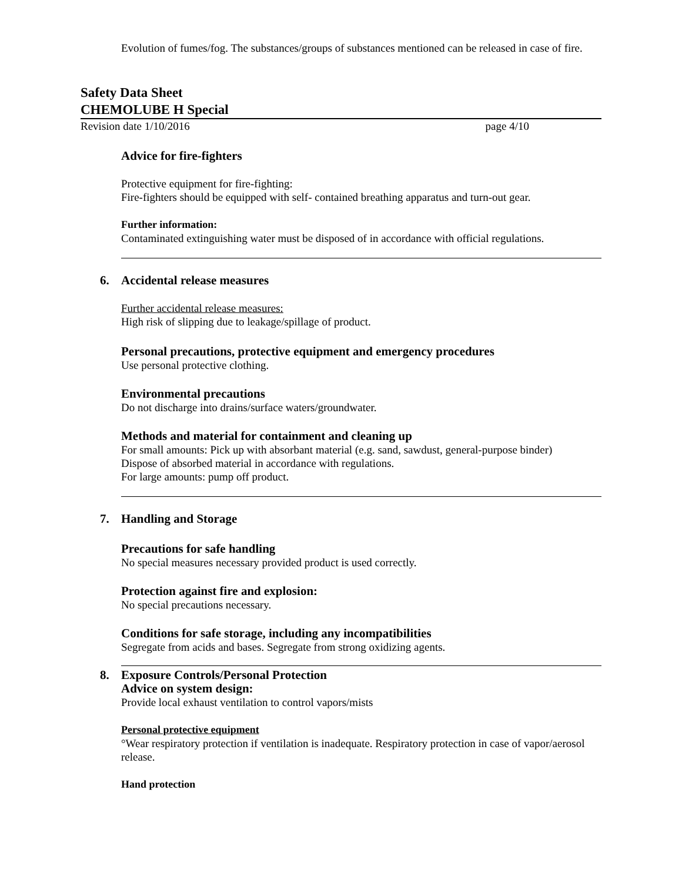Evolution of fumes/fog. The substances/groups of substances mentioned can be released in case of fire.
Safety Data Sheet
CHEMOLUBE H Special
Revision date 1/10/2016 page 4/10
Advice for fire-fighters
Protective equipment for fire-fighting:
Fire-fighters should be equipped with self- contained breathing apparatus and turn-out gear.
Further information:
Contaminated extinguishing water must be disposed of in accordance with official regulations.
6. Accidental release measures
Further accidental release measures:
High risk of slipping due to leakage/spillage of product.
Personal precautions, protective equipment and emergency procedures
Use personal protective clothing.
Environmental precautions
Do not discharge into drains/surface waters/groundwater.
Methods and material for containment and cleaning up
For small amounts: Pick up with absorbant material (e.g. sand, sawdust, general-purpose binder)
Dispose of absorbed material in accordance with regulations.
For large amounts: pump off product.
7. Handling and Storage
Precautions for safe handling
No special measures necessary provided product is used correctly.
Protection against fire and explosion:
No special precautions necessary.
Conditions for safe storage, including any incompatibilities
Segregate from acids and bases. Segregate from strong oxidizing agents.
8. Exposure Controls/Personal Protection
Advice on system design:
Provide local exhaust ventilation to control vapors/mists
Personal protective equipment
°Wear respiratory protection if ventilation is inadequate. Respiratory protection in case of vapor/aerosol release.
Hand protection